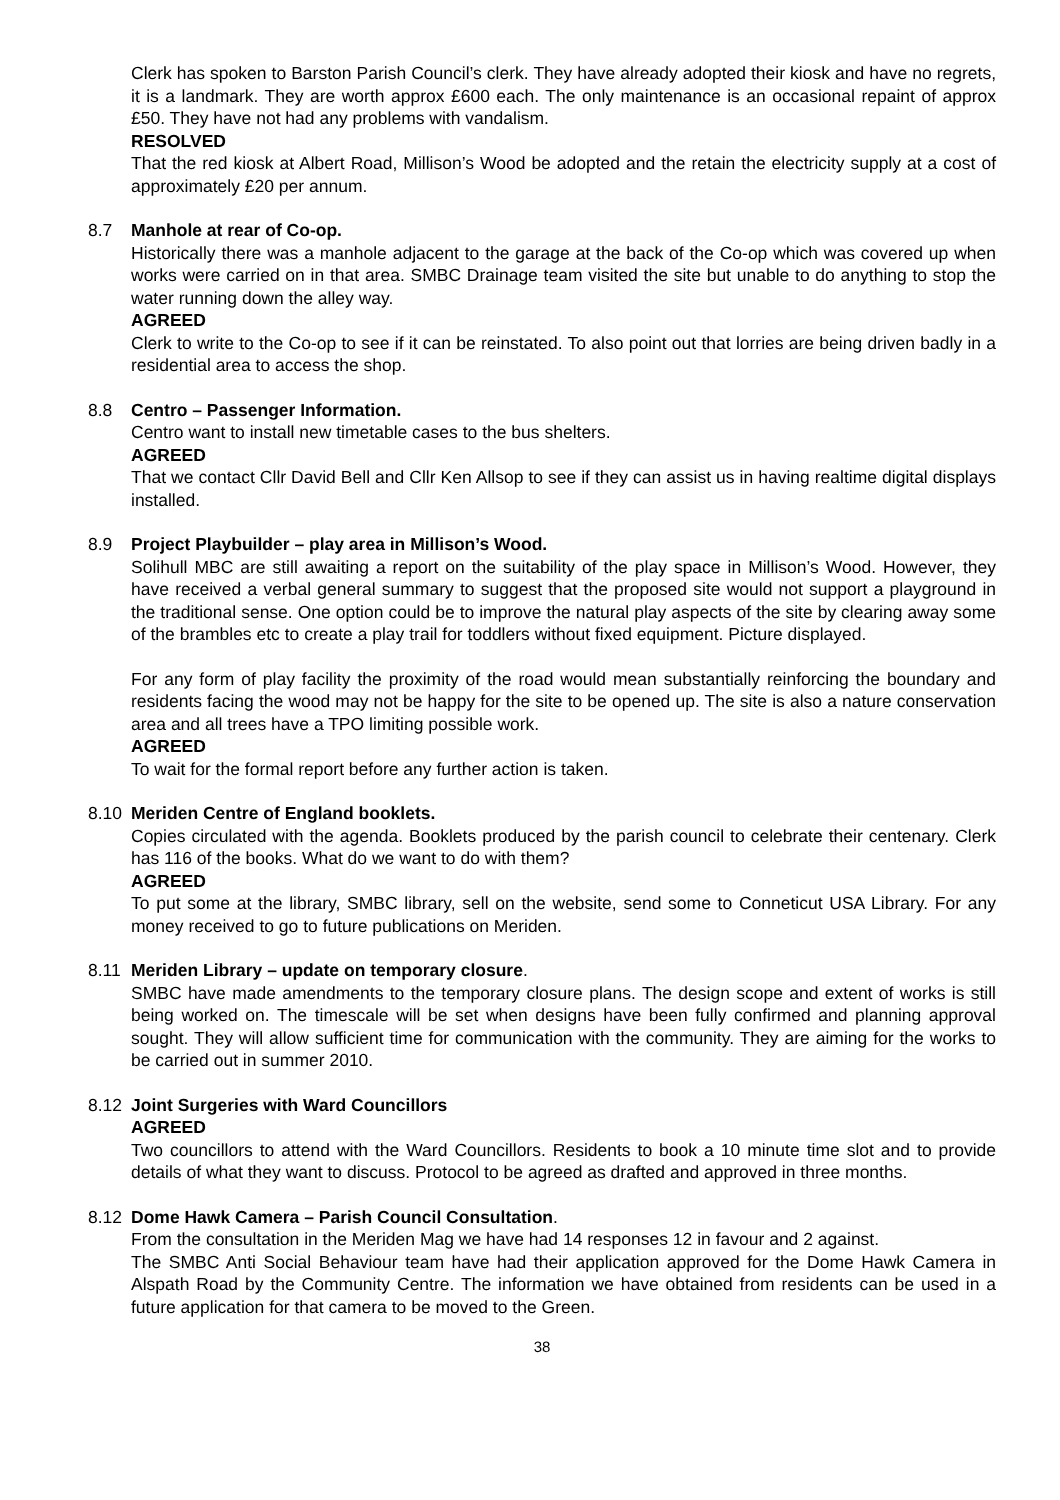Clerk has spoken to Barston Parish Council’s clerk. They have already adopted their kiosk and have no regrets, it is a landmark. They are worth approx £600 each. The only maintenance is an occasional repaint of approx £50. They have not had any problems with vandalism.
RESOLVED
That the red kiosk at Albert Road, Millison’s Wood be adopted and the retain the electricity supply at a cost of approximately £20 per annum.
8.7 Manhole at rear of Co-op.
Historically there was a manhole adjacent to the garage at the back of the Co-op which was covered up when works were carried on in that area. SMBC Drainage team visited the site but unable to do anything to stop the water running down the alley way.
AGREED
Clerk to write to the Co-op to see if it can be reinstated. To also point out that lorries are being driven badly in a residential area to access the shop.
8.8 Centro – Passenger Information.
Centro want to install new timetable cases to the bus shelters.
AGREED
That we contact Cllr David Bell and Cllr Ken Allsop to see if they can assist us in having realtime digital displays installed.
8.9 Project Playbuilder – play area in Millison’s Wood.
Solihull MBC are still awaiting a report on the suitability of the play space in Millison’s Wood. However, they have received a verbal general summary to suggest that the proposed site would not support a playground in the traditional sense. One option could be to improve the natural play aspects of the site by clearing away some of the brambles etc to create a play trail for toddlers without fixed equipment. Picture displayed.
For any form of play facility the proximity of the road would mean substantially reinforcing the boundary and residents facing the wood may not be happy for the site to be opened up. The site is also a nature conservation area and all trees have a TPO limiting possible work.
AGREED
To wait for the formal report before any further action is taken.
8.10 Meriden Centre of England booklets.
Copies circulated with the agenda. Booklets produced by the parish council to celebrate their centenary. Clerk has 116 of the books. What do we want to do with them?
AGREED
To put some at the library, SMBC library, sell on the website, send some to Conneticut USA Library. For any money received to go to future publications on Meriden.
8.11 Meriden Library – update on temporary closure.
SMBC have made amendments to the temporary closure plans. The design scope and extent of works is still being worked on. The timescale will be set when designs have been fully confirmed and planning approval sought. They will allow sufficient time for communication with the community. They are aiming for the works to be carried out in summer 2010.
8.12 Joint Surgeries with Ward Councillors
AGREED
Two councillors to attend with the Ward Councillors. Residents to book a 10 minute time slot and to provide details of what they want to discuss. Protocol to be agreed as drafted and approved in three months.
8.12 Dome Hawk Camera – Parish Council Consultation.
From the consultation in the Meriden Mag we have had 14 responses 12 in favour and 2 against.
The SMBC Anti Social Behaviour team have had their application approved for the Dome Hawk Camera in Alspath Road by the Community Centre. The information we have obtained from residents can be used in a future application for that camera to be moved to the Green.
38